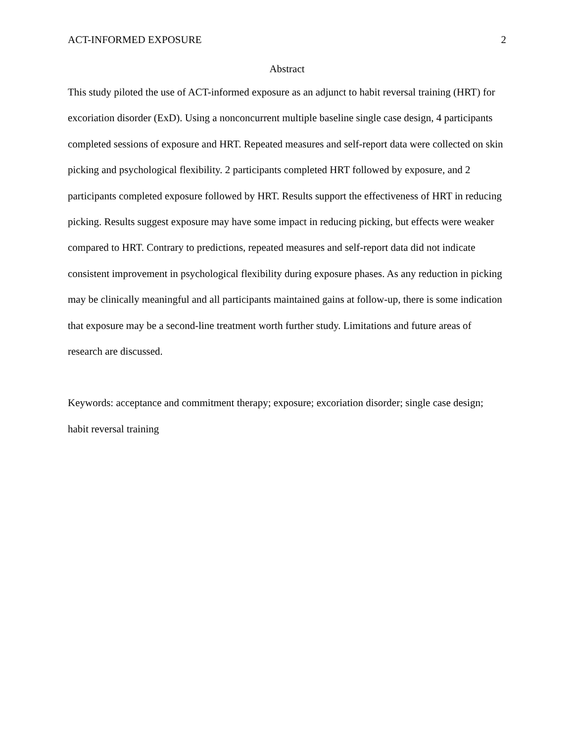ACT-INFORMED EXPOSURE 2
Abstract
This study piloted the use of ACT-informed exposure as an adjunct to habit reversal training (HRT) for excoriation disorder (ExD). Using a nonconcurrent multiple baseline single case design, 4 participants completed sessions of exposure and HRT. Repeated measures and self-report data were collected on skin picking and psychological flexibility. 2 participants completed HRT followed by exposure, and 2 participants completed exposure followed by HRT. Results support the effectiveness of HRT in reducing picking. Results suggest exposure may have some impact in reducing picking, but effects were weaker compared to HRT. Contrary to predictions, repeated measures and self-report data did not indicate consistent improvement in psychological flexibility during exposure phases. As any reduction in picking may be clinically meaningful and all participants maintained gains at follow-up, there is some indication that exposure may be a second-line treatment worth further study. Limitations and future areas of research are discussed.
Keywords: acceptance and commitment therapy; exposure; excoriation disorder; single case design; habit reversal training